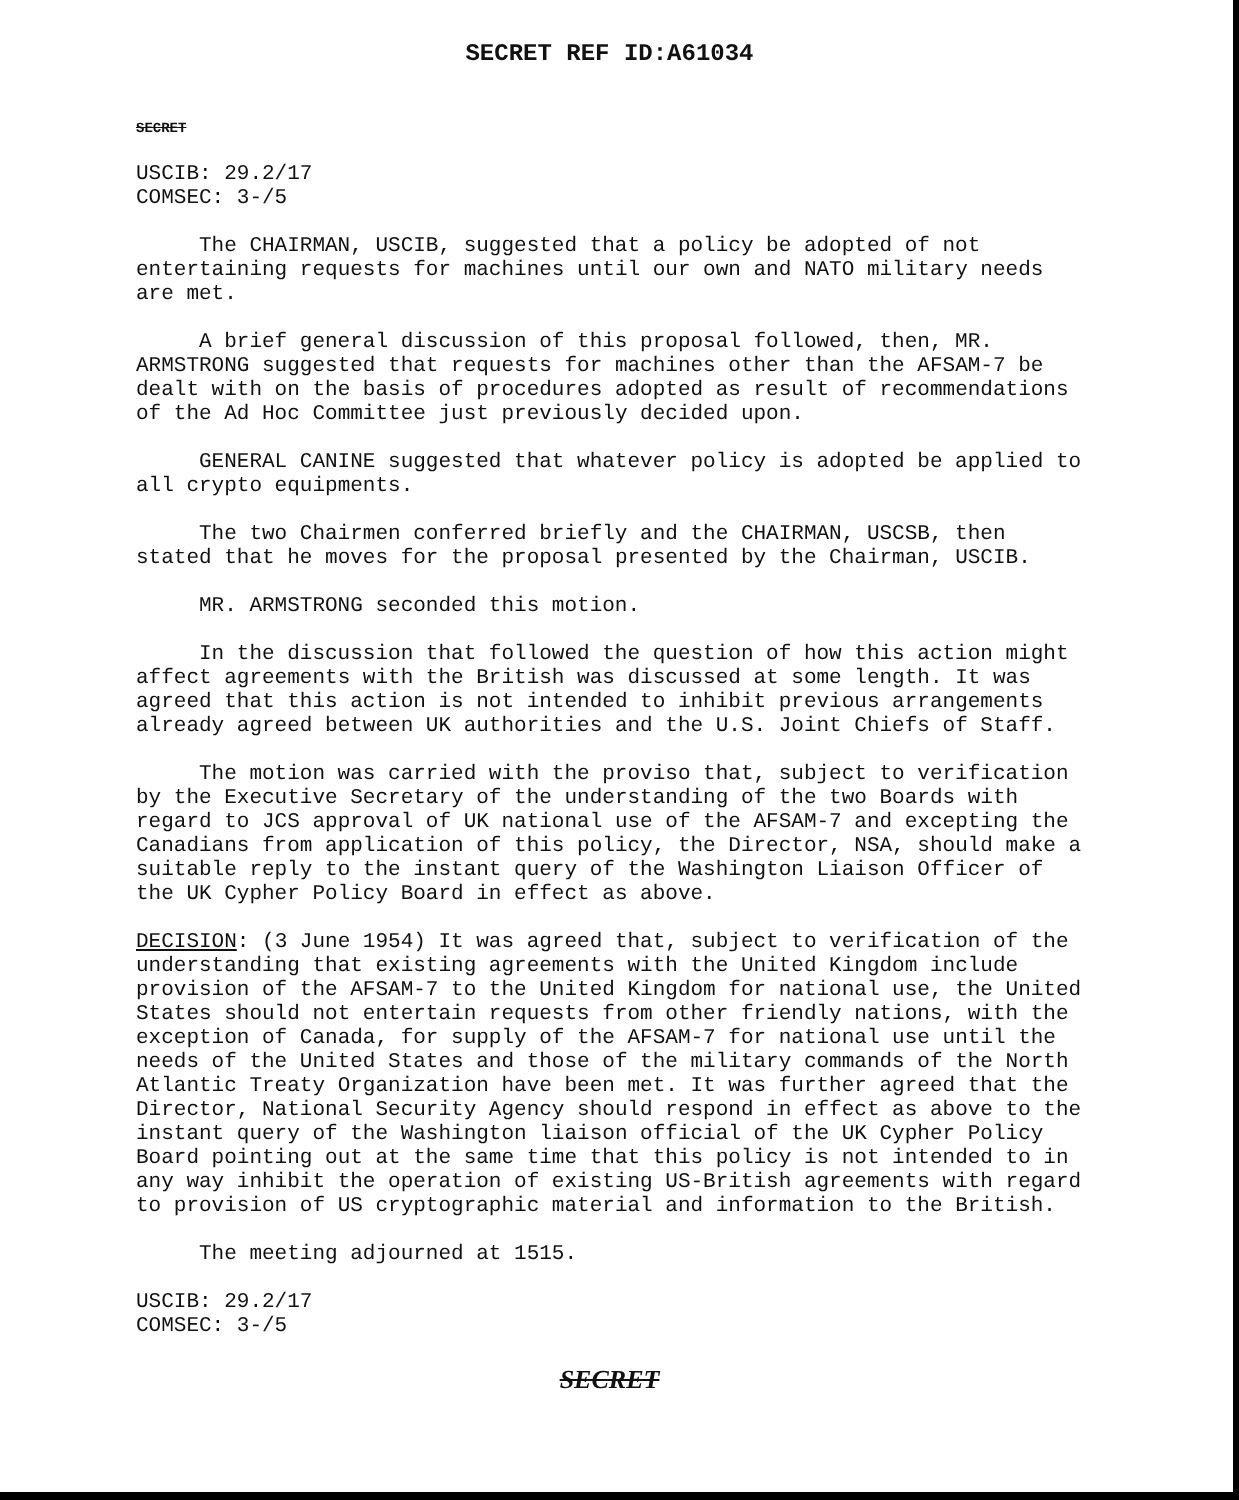SECRET REF ID:A61034
SECRET
USCIB: 29.2/17
COMSEC: 3-/5
The CHAIRMAN, USCIB, suggested that a policy be adopted of not entertaining requests for machines until our own and NATO military needs are met.
A brief general discussion of this proposal followed, then, MR. ARMSTRONG suggested that requests for machines other than the AFSAM-7 be dealt with on the basis of procedures adopted as result of recommendations of the Ad Hoc Committee just previously decided upon.
GENERAL CANINE suggested that whatever policy is adopted be applied to all crypto equipments.
The two Chairmen conferred briefly and the CHAIRMAN, USCSB, then stated that he moves for the proposal presented by the Chairman, USCIB.
MR. ARMSTRONG seconded this motion.
In the discussion that followed the question of how this action might affect agreements with the British was discussed at some length. It was agreed that this action is not intended to inhibit previous arrangements already agreed between UK authorities and the U.S. Joint Chiefs of Staff.
The motion was carried with the proviso that, subject to verification by the Executive Secretary of the understanding of the two Boards with regard to JCS approval of UK national use of the AFSAM-7 and excepting the Canadians from application of this policy, the Director, NSA, should make a suitable reply to the instant query of the Washington Liaison Officer of the UK Cypher Policy Board in effect as above.
DECISION: (3 June 1954) It was agreed that, subject to verification of the understanding that existing agreements with the United Kingdom include provision of the AFSAM-7 to the United Kingdom for national use, the United States should not entertain requests from other friendly nations, with the exception of Canada, for supply of the AFSAM-7 for national use until the needs of the United States and those of the military commands of the North Atlantic Treaty Organization have been met. It was further agreed that the Director, National Security Agency should respond in effect as above to the instant query of the Washington liaison official of the UK Cypher Policy Board pointing out at the same time that this policy is not intended to in any way inhibit the operation of existing US-British agreements with regard to provision of US cryptographic material and information to the British.
The meeting adjourned at 1515.
USCIB: 29.2/17
COMSEC: 3-/5
SECRET